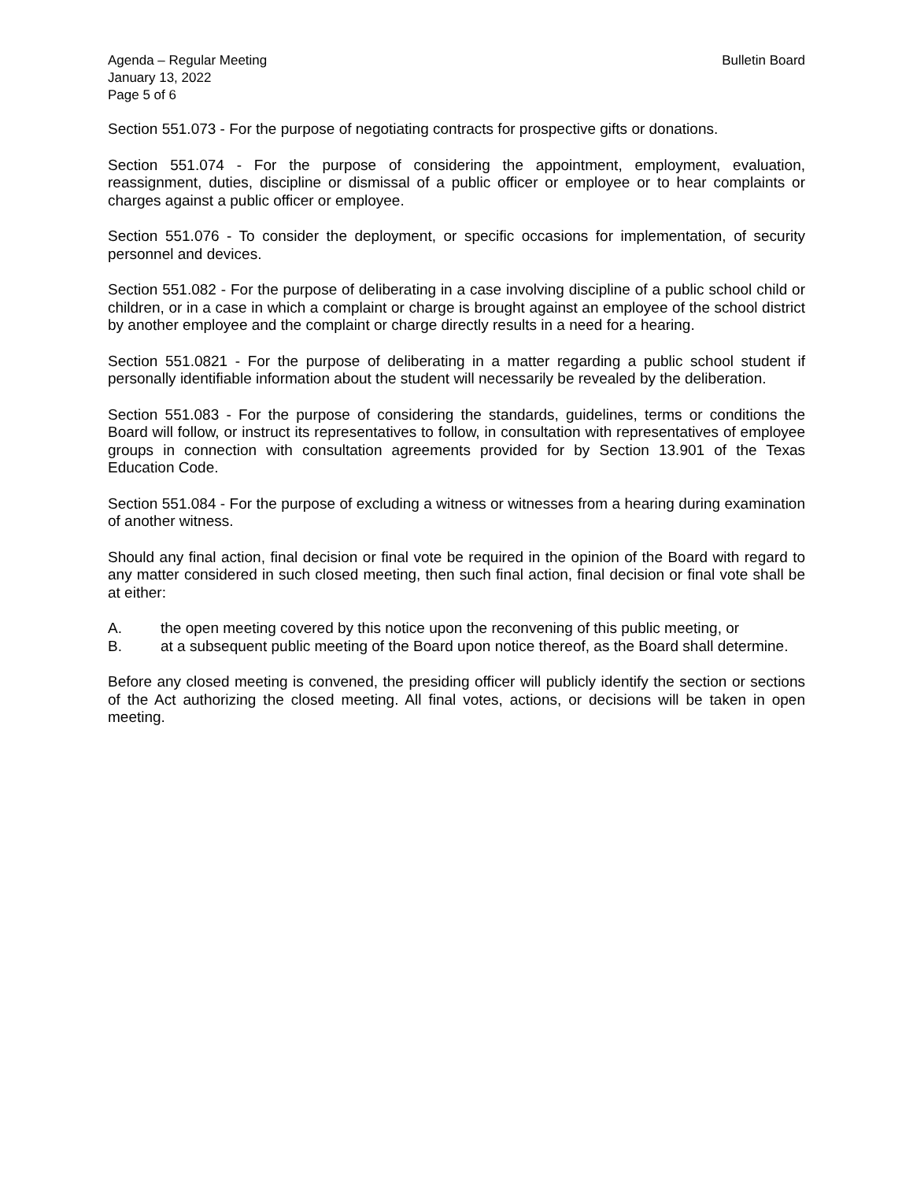Agenda – Regular Meeting
January 13, 2022
Page 5 of 6
Bulletin Board
Section 551.073 - For the purpose of negotiating contracts for prospective gifts or donations.
Section 551.074 - For the purpose of considering the appointment, employment, evaluation, reassignment, duties, discipline or dismissal of a public officer or employee or to hear complaints or charges against a public officer or employee.
Section 551.076 - To consider the deployment, or specific occasions for implementation, of security personnel and devices.
Section 551.082 - For the purpose of deliberating in a case involving discipline of a public school child or children, or in a case in which a complaint or charge is brought against an employee of the school district by another employee and the complaint or charge directly results in a need for a hearing.
Section 551.0821 - For the purpose of deliberating in a matter regarding a public school student if personally identifiable information about the student will necessarily be revealed by the deliberation.
Section 551.083 - For the purpose of considering the standards, guidelines, terms or conditions the Board will follow, or instruct its representatives to follow, in consultation with representatives of employee groups in connection with consultation agreements provided for by Section 13.901 of the Texas Education Code.
Section 551.084 - For the purpose of excluding a witness or witnesses from a hearing during examination of another witness.
Should any final action, final decision or final vote be required in the opinion of the Board with regard to any matter considered in such closed meeting, then such final action, final decision or final vote shall be at either:
A. the open meeting covered by this notice upon the reconvening of this public meeting, or
B. at a subsequent public meeting of the Board upon notice thereof, as the Board shall determine.
Before any closed meeting is convened, the presiding officer will publicly identify the section or sections of the Act authorizing the closed meeting. All final votes, actions, or decisions will be taken in open meeting.